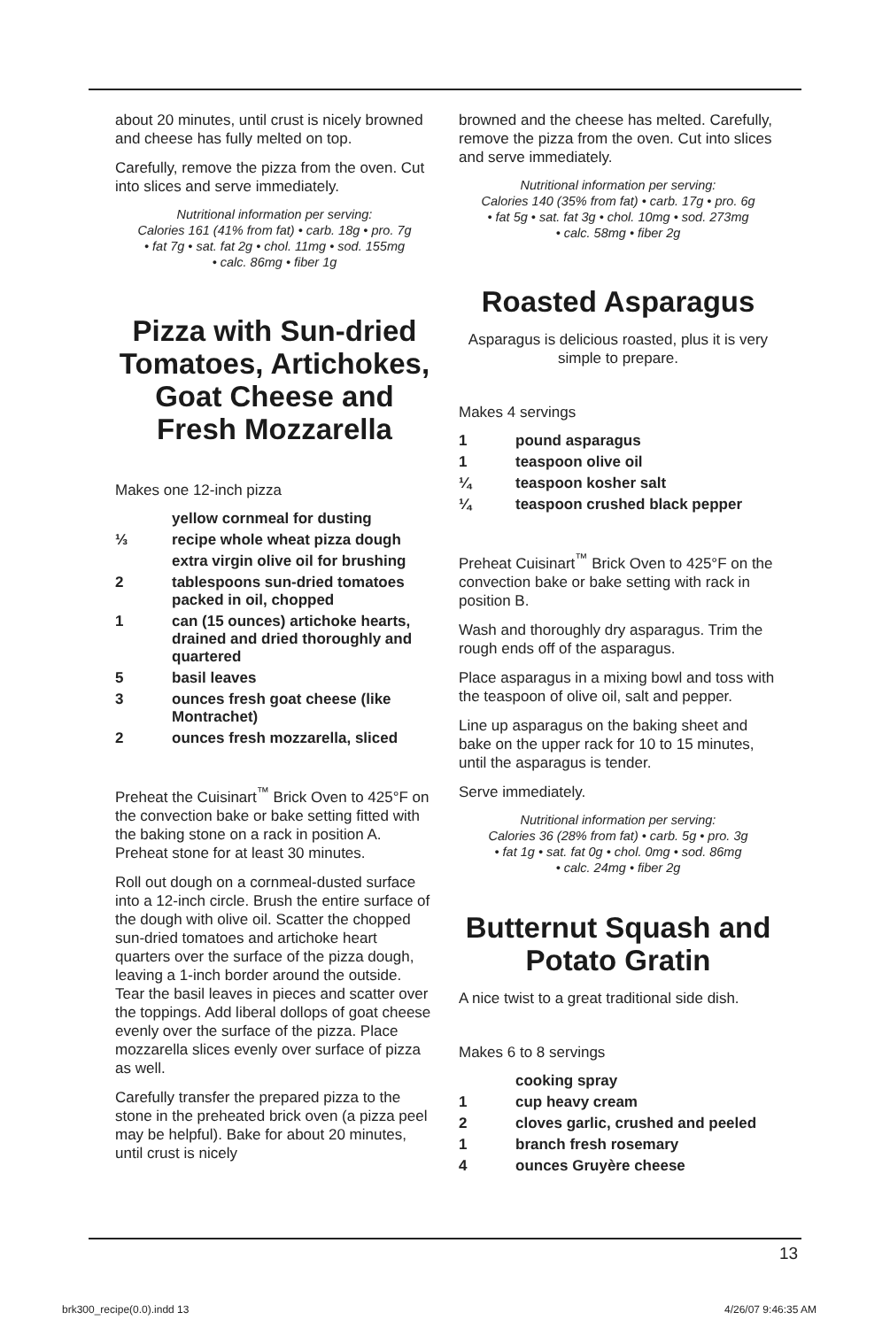about 20 minutes, until crust is nicely browned and cheese has fully melted on top.
Carefully, remove the pizza from the oven. Cut into slices and serve immediately.
Nutritional information per serving:
Calories 161 (41% from fat) • carb. 18g • pro. 7g
• fat 7g • sat. fat 2g • chol. 11mg • sod. 155mg
• calc. 86mg • fiber 1g
Pizza with Sun-dried Tomatoes, Artichokes, Goat Cheese and Fresh Mozzarella
Makes one 12-inch pizza
yellow cornmeal for dusting
⅓ recipe whole wheat pizza dough
extra virgin olive oil for brushing
2 tablespoons sun-dried tomatoes packed in oil, chopped
1 can (15 ounces) artichoke hearts, drained and dried thoroughly and quartered
5 basil leaves
3 ounces fresh goat cheese (like Montrachet)
2 ounces fresh mozzarella, sliced
Preheat the Cuisinart<sup>™</sup> Brick Oven to 425°F on the convection bake or bake setting fitted with the baking stone on a rack in position A. Preheat stone for at least 30 minutes.
Roll out dough on a cornmeal-dusted surface into a 12-inch circle. Brush the entire surface of the dough with olive oil. Scatter the chopped sun-dried tomatoes and artichoke heart quarters over the surface of the pizza dough, leaving a 1-inch border around the outside. Tear the basil leaves in pieces and scatter over the toppings. Add liberal dollops of goat cheese evenly over the surface of the pizza. Place mozzarella slices evenly over surface of pizza as well.
Carefully transfer the prepared pizza to the stone in the preheated brick oven (a pizza peel may be helpful). Bake for about 20 minutes, until crust is nicely
browned and the cheese has melted. Carefully, remove the pizza from the oven. Cut into slices and serve immediately.
Nutritional information per serving:
Calories 140 (35% from fat) • carb. 17g • pro. 6g
• fat 5g • sat. fat 3g • chol. 10mg • sod. 273mg
• calc. 58mg • fiber 2g
Roasted Asparagus
Asparagus is delicious roasted, plus it is very simple to prepare.
Makes 4 servings
1 pound asparagus
1 teaspoon olive oil
¼ teaspoon kosher salt
¼ teaspoon crushed black pepper
Preheat Cuisinart<sup>™</sup> Brick Oven to 425°F on the convection bake or bake setting with rack in position B.
Wash and thoroughly dry asparagus. Trim the rough ends off of the asparagus.
Place asparagus in a mixing bowl and toss with the teaspoon of olive oil, salt and pepper.
Line up asparagus on the baking sheet and bake on the upper rack for 10 to 15 minutes, until the asparagus is tender.
Serve immediately.
Nutritional information per serving:
Calories 36 (28% from fat) • carb. 5g • pro. 3g
• fat 1g • sat. fat 0g • chol. 0mg • sod. 86mg
• calc. 24mg • fiber 2g
Butternut Squash and Potato Gratin
A nice twist to a great traditional side dish.
Makes 6 to 8 servings
cooking spray
1 cup heavy cream
2 cloves garlic, crushed and peeled
1 branch fresh rosemary
4 ounces Gruyère cheese
13
brk300_recipe(0.0).indd 13 4/26/07 9:46:35 AM